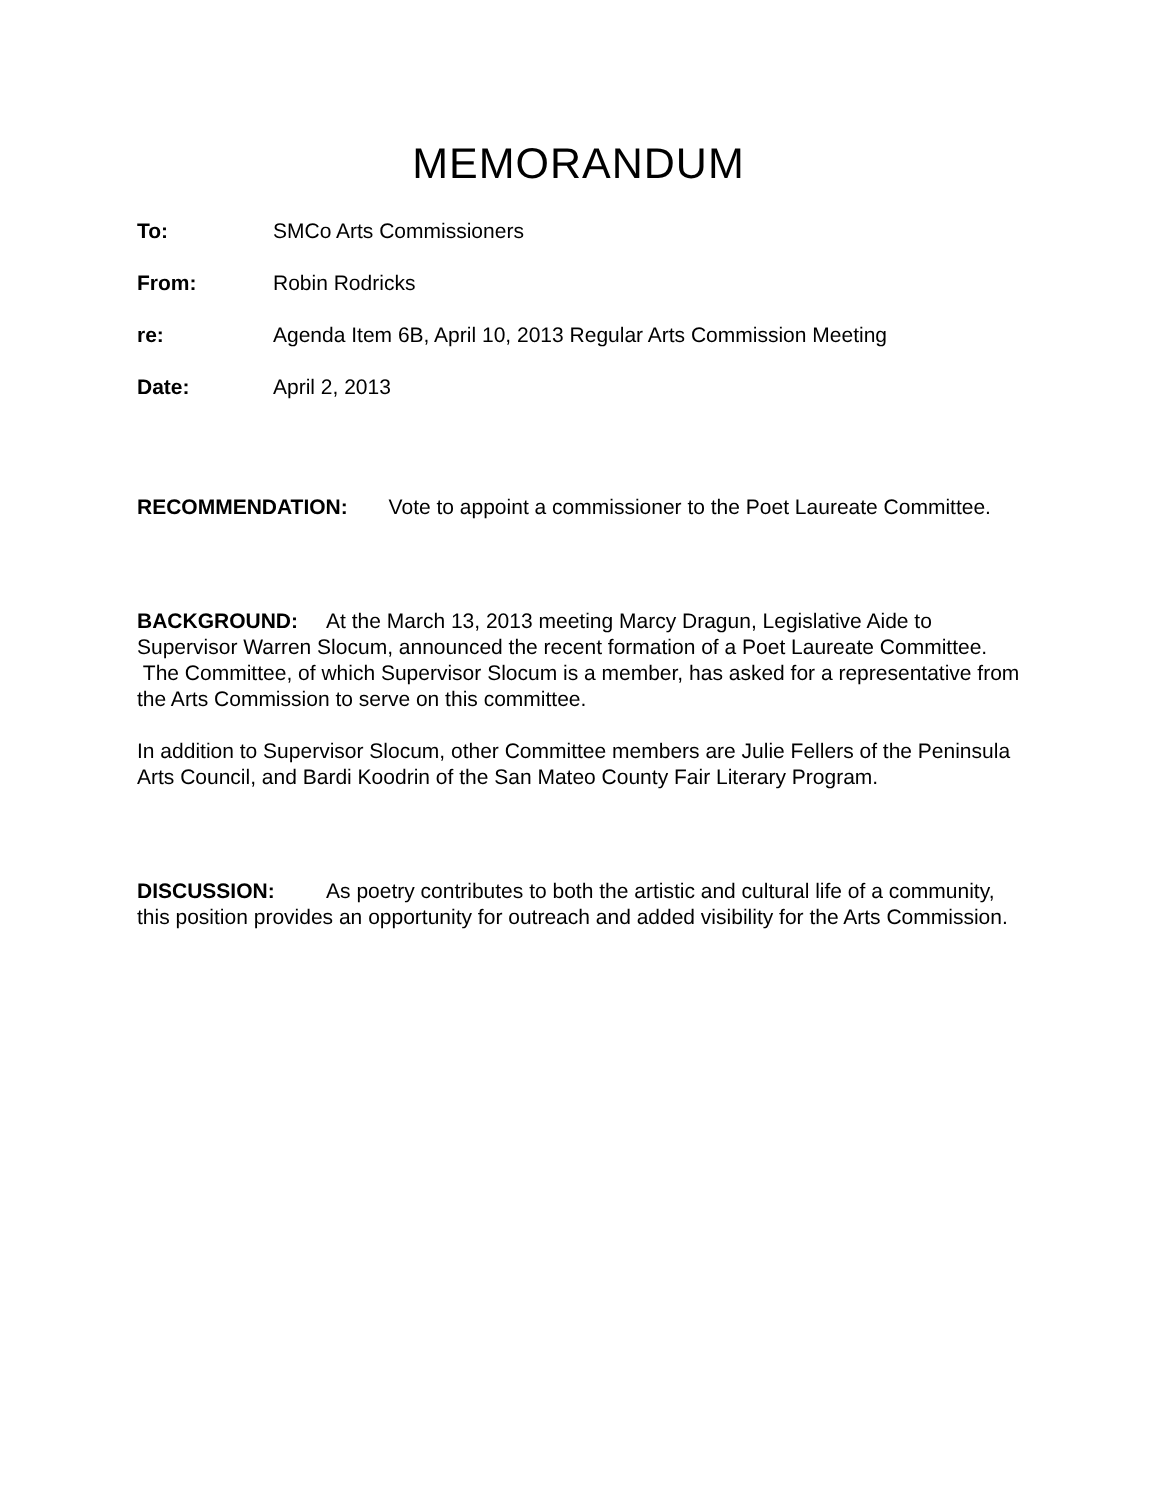MEMORANDUM
To: SMCo Arts Commissioners
From: Robin Rodricks
re: Agenda Item 6B, April 10, 2013 Regular Arts Commission Meeting
Date: April 2, 2013
RECOMMENDATION: Vote to appoint a commissioner to the Poet Laureate Committee.
BACKGROUND: At the March 13, 2013 meeting Marcy Dragun, Legislative Aide to Supervisor Warren Slocum, announced the recent formation of a Poet Laureate Committee. The Committee, of which Supervisor Slocum is a member, has asked for a representative from the Arts Commission to serve on this committee.
In addition to Supervisor Slocum, other Committee members are Julie Fellers of the Peninsula Arts Council, and Bardi Koodrin of the San Mateo County Fair Literary Program.
DISCUSSION: As poetry contributes to both the artistic and cultural life of a community, this position provides an opportunity for outreach and added visibility for the Arts Commission.